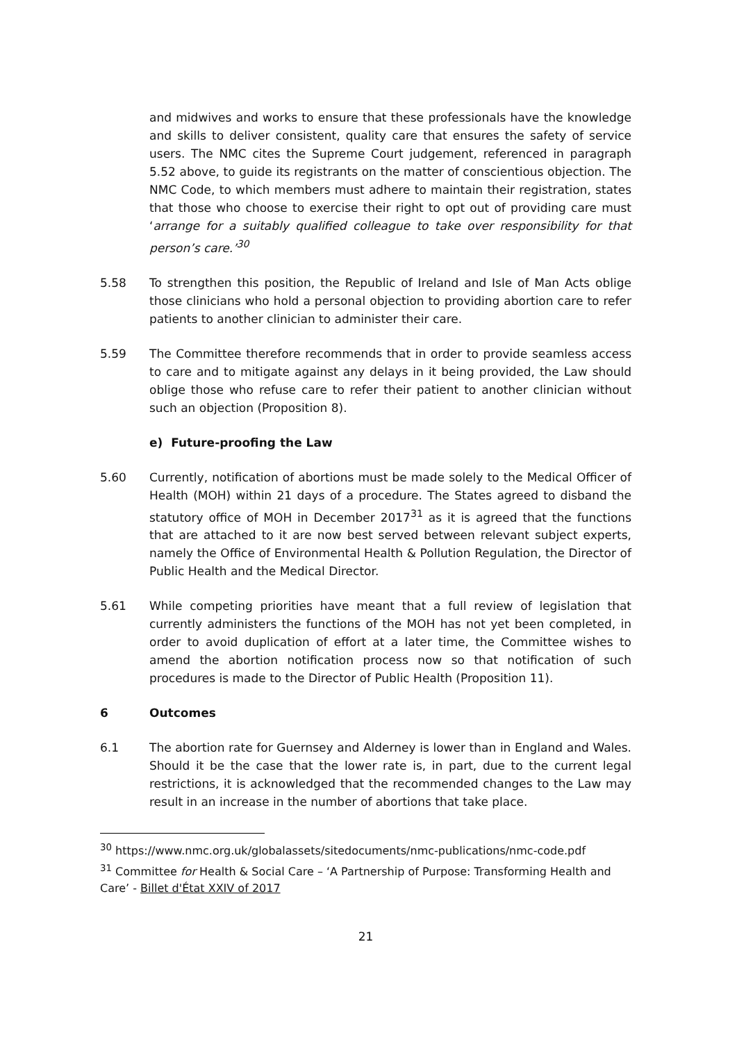and midwives and works to ensure that these professionals have the knowledge and skills to deliver consistent, quality care that ensures the safety of service users. The NMC cites the Supreme Court judgement, referenced in paragraph 5.52 above, to guide its registrants on the matter of conscientious objection. The NMC Code, to which members must adhere to maintain their registration, states that those who choose to exercise their right to opt out of providing care must ‘arrange for a suitably qualified colleague to take over responsibility for that person’s care.’<sup>30</sup>
5.58 To strengthen this position, the Republic of Ireland and Isle of Man Acts oblige those clinicians who hold a personal objection to providing abortion care to refer patients to another clinician to administer their care.
5.59 The Committee therefore recommends that in order to provide seamless access to care and to mitigate against any delays in it being provided, the Law should oblige those who refuse care to refer their patient to another clinician without such an objection (Proposition 8).
e) Future-proofing the Law
5.60 Currently, notification of abortions must be made solely to the Medical Officer of Health (MOH) within 21 days of a procedure. The States agreed to disband the statutory office of MOH in December 2017<sup>31</sup> as it is agreed that the functions that are attached to it are now best served between relevant subject experts, namely the Office of Environmental Health & Pollution Regulation, the Director of Public Health and the Medical Director.
5.61 While competing priorities have meant that a full review of legislation that currently administers the functions of the MOH has not yet been completed, in order to avoid duplication of effort at a later time, the Committee wishes to amend the abortion notification process now so that notification of such procedures is made to the Director of Public Health (Proposition 11).
6 Outcomes
6.1 The abortion rate for Guernsey and Alderney is lower than in England and Wales. Should it be the case that the lower rate is, in part, due to the current legal restrictions, it is acknowledged that the recommended changes to the Law may result in an increase in the number of abortions that take place.
<sup>30</sup> https://www.nmc.org.uk/globalassets/sitedocuments/nmc-publications/nmc-code.pdf
<sup>31</sup> Committee for Health & Social Care – ‘A Partnership of Purpose: Transforming Health and Care’ - Billet d'État XXIV of 2017
21